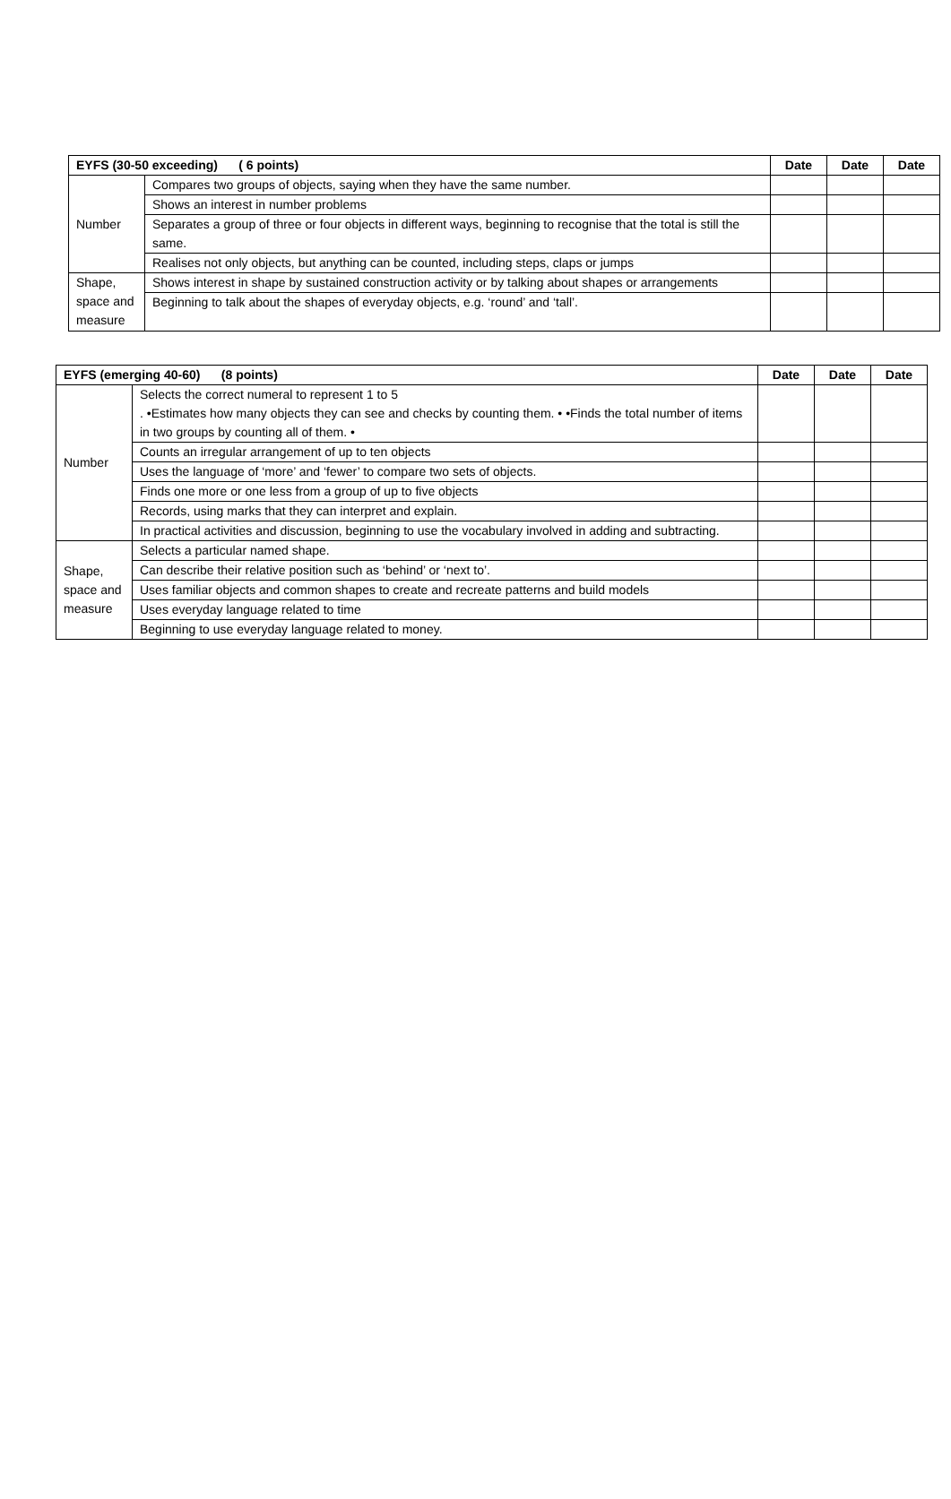| EYFS (30-50 exceeding) ( 6 points) | | Date | Date | Date |
| --- | --- | --- | --- | --- |
| Number | Compares two groups of objects, saying when they have the same number. | | | |
| | Shows an interest in number problems | | | |
| | Separates a group of three or four objects in different ways, beginning to recognise that the total is still the same. | | | |
| | Realises not only objects, but anything can be counted, including steps, claps or jumps | | | |
| Shape, space and measure | Shows interest in shape by sustained construction activity or by talking about shapes or arrangements | | | |
| | Beginning to talk about the shapes of everyday objects, e.g. ‘round’ and ‘tall’. | | | |
| EYFS (emerging 40-60) (8 points) | | Date | Date | Date |
| --- | --- | --- | --- | --- |
| Number | Selects the correct numeral to represent 1 to 5 . •Estimates how many objects they can see and checks by counting them. • •Finds the total number of items in two groups by counting all of them. • | | | |
| | Counts an irregular arrangement of up to ten objects | | | |
| | Uses the language of ‘more’ and ‘fewer’ to compare two sets of objects. | | | |
| | Finds one more or one less from a group of up to five objects | | | |
| | Records, using marks that they can interpret and explain. | | | |
| | In practical activities and discussion, beginning to use the vocabulary involved in adding and subtracting. | | | |
| Shape, space and measure | Selects a particular named shape. | | | |
| | Can describe their relative position such as ‘behind’ or ‘next to’. | | | |
| | Uses familiar objects and common shapes to create and recreate patterns and build models | | | |
| | Uses everyday language related to time | | | |
| | Beginning to use everyday language related to money. | | | |